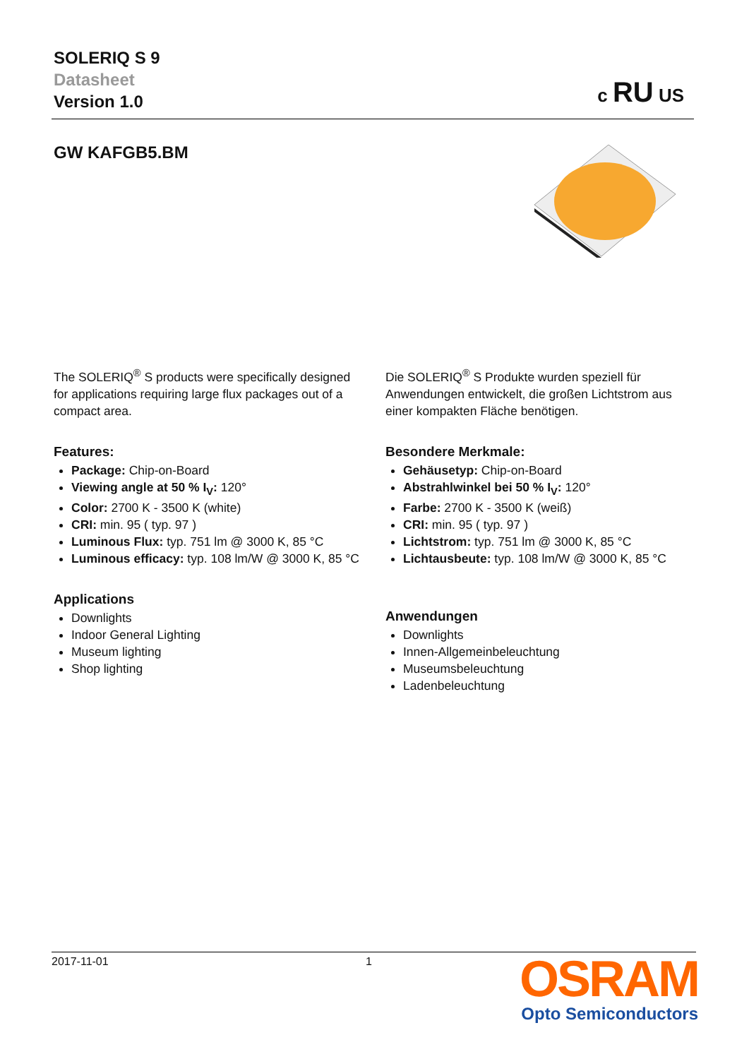SOLERIQ S 9
Datasheet
Version 1.0
c RU US
GW KAFGB5.BM
The SOLERIQ<sup>®</sup> S products were specifically designed for applications requiring large flux packages out of a compact area.
Features:
Package: Chip-on-Board
Viewing angle at 50 % I<sub>V</sub>: 120°
Color: 2700 K - 3500 K (white)
CRI: min. 95 ( typ. 97 )
Luminous Flux: typ. 751 lm @ 3000 K, 85 °C
Luminous efficacy: typ. 108 lm/W @ 3000 K, 85 °C
Applications
Downlights
Indoor General Lighting
Museum lighting
Shop lighting
Die SOLERIQ<sup>®</sup> S Produkte wurden speziell für Anwendungen entwickelt, die großen Lichtstrom aus einer kompakten Fläche benötigen.
Besondere Merkmale:
Gehäusetyp: Chip-on-Board
Abstrahlwinkel bei 50 % I<sub>V</sub>: 120°
Farbe: 2700 K - 3500 K (weiß)
CRI: min. 95 ( typ. 97 )
Lichtstrom: typ. 751 lm @ 3000 K, 85 °C
Lichtausbeute: typ. 108 lm/W @ 3000 K, 85 °C
Anwendungen
Downlights
Innen-Allgemeinbeleuchtung
Museumsbeleuchtung
Ladenbeleuchtung
2017-11-01 1
OSRAM
Opto Semiconductors